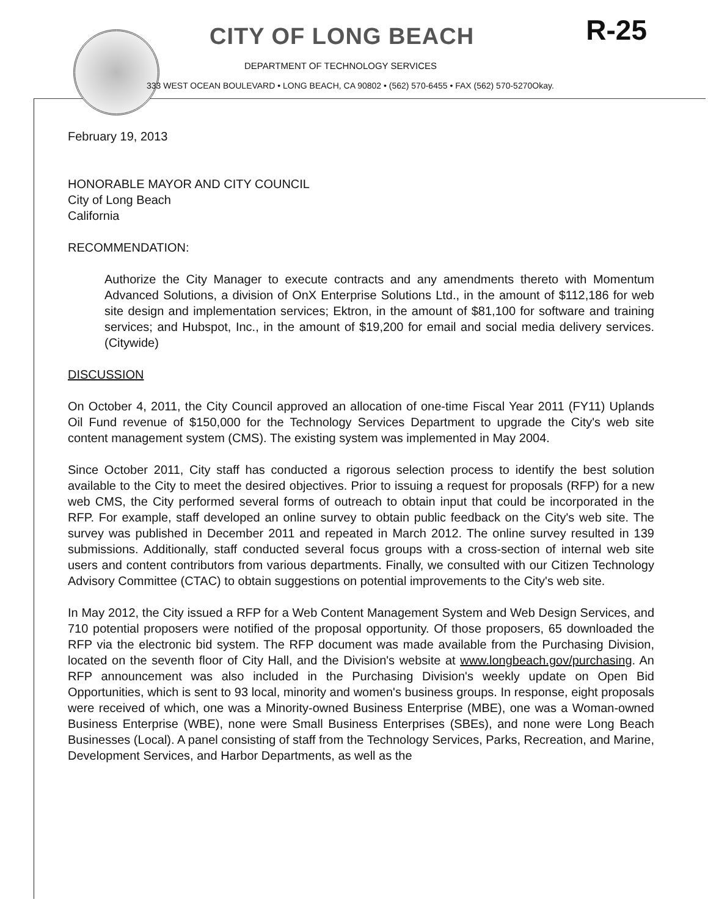R-25
CITY OF LONG BEACH
DEPARTMENT OF TECHNOLOGY SERVICES
333 WEST OCEAN BOULEVARD • LONG BEACH, CA 90802 • (562) 570-6455 • FAX (562) 570-5270Okay.
February 19, 2013
HONORABLE MAYOR AND CITY COUNCIL
City of Long Beach
California
RECOMMENDATION:
Authorize the City Manager to execute contracts and any amendments thereto with Momentum Advanced Solutions, a division of OnX Enterprise Solutions Ltd., in the amount of $112,186 for web site design and implementation services; Ektron, in the amount of $81,100 for software and training services; and Hubspot, Inc., in the amount of $19,200 for email and social media delivery services. (Citywide)
DISCUSSION
On October 4, 2011, the City Council approved an allocation of one-time Fiscal Year 2011 (FY11) Uplands Oil Fund revenue of $150,000 for the Technology Services Department to upgrade the City's web site content management system (CMS). The existing system was implemented in May 2004.
Since October 2011, City staff has conducted a rigorous selection process to identify the best solution available to the City to meet the desired objectives. Prior to issuing a request for proposals (RFP) for a new web CMS, the City performed several forms of outreach to obtain input that could be incorporated in the RFP. For example, staff developed an online survey to obtain public feedback on the City's web site. The survey was published in December 2011 and repeated in March 2012. The online survey resulted in 139 submissions. Additionally, staff conducted several focus groups with a cross-section of internal web site users and content contributors from various departments. Finally, we consulted with our Citizen Technology Advisory Committee (CTAC) to obtain suggestions on potential improvements to the City's web site.
In May 2012, the City issued a RFP for a Web Content Management System and Web Design Services, and 710 potential proposers were notified of the proposal opportunity. Of those proposers, 65 downloaded the RFP via the electronic bid system. The RFP document was made available from the Purchasing Division, located on the seventh floor of City Hall, and the Division's website at www.longbeach.gov/purchasing. An RFP announcement was also included in the Purchasing Division's weekly update on Open Bid Opportunities, which is sent to 93 local, minority and women's business groups. In response, eight proposals were received of which, one was a Minority-owned Business Enterprise (MBE), one was a Woman-owned Business Enterprise (WBE), none were Small Business Enterprises (SBEs), and none were Long Beach Businesses (Local). A panel consisting of staff from the Technology Services, Parks, Recreation, and Marine, Development Services, and Harbor Departments, as well as the